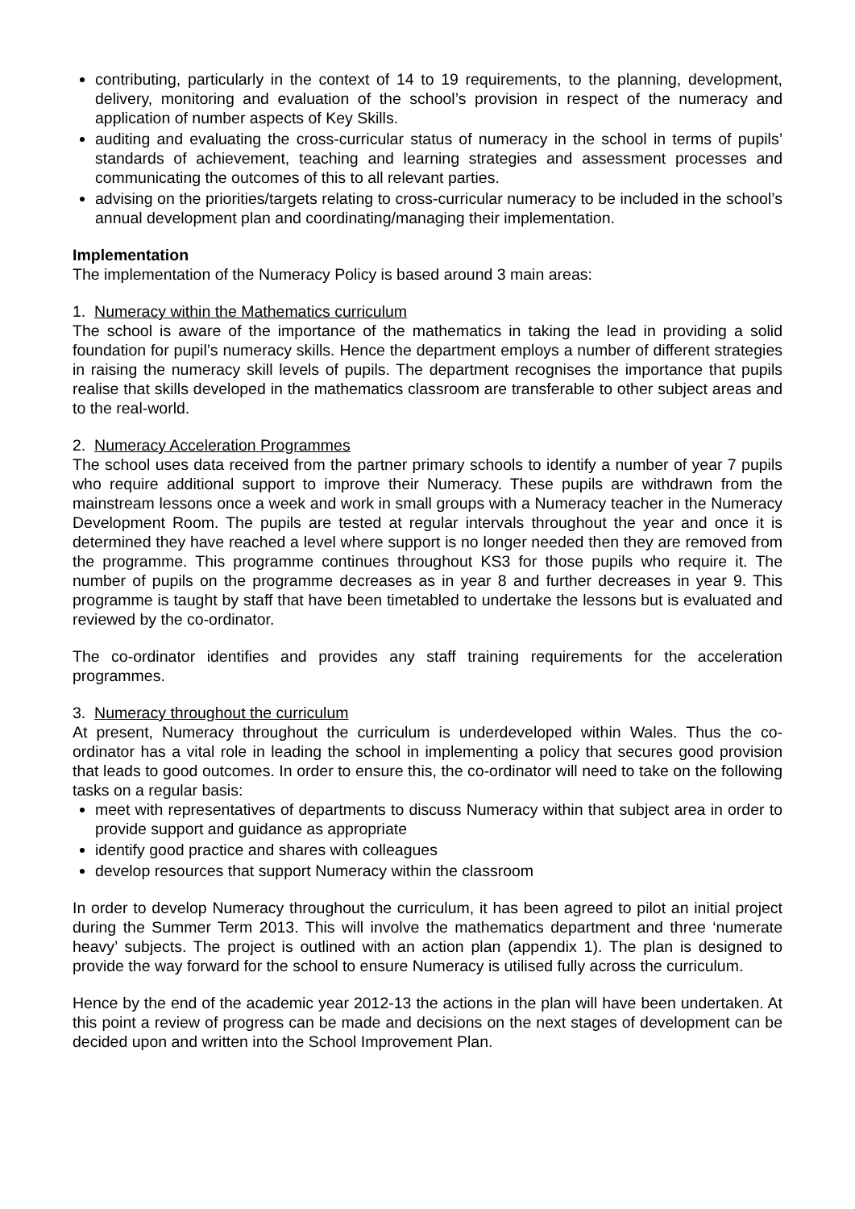contributing, particularly in the context of 14 to 19 requirements, to the planning, development, delivery, monitoring and evaluation of the school’s provision in respect of the numeracy and application of number aspects of Key Skills.
auditing and evaluating the cross-curricular status of numeracy in the school in terms of pupils’ standards of achievement, teaching and learning strategies and assessment processes and communicating the outcomes of this to all relevant parties.
advising on the priorities/targets relating to cross-curricular numeracy to be included in the school’s annual development plan and coordinating/managing their implementation.
Implementation
The implementation of the Numeracy Policy is based around 3 main areas:
1. Numeracy within the Mathematics curriculum
The school is aware of the importance of the mathematics in taking the lead in providing a solid foundation for pupil’s numeracy skills. Hence the department employs a number of different strategies in raising the numeracy skill levels of pupils. The department recognises the importance that pupils realise that skills developed in the mathematics classroom are transferable to other subject areas and to the real-world.
2. Numeracy Acceleration Programmes
The school uses data received from the partner primary schools to identify a number of year 7 pupils who require additional support to improve their Numeracy. These pupils are withdrawn from the mainstream lessons once a week and work in small groups with a Numeracy teacher in the Numeracy Development Room. The pupils are tested at regular intervals throughout the year and once it is determined they have reached a level where support is no longer needed then they are removed from the programme. This programme continues throughout KS3 for those pupils who require it. The number of pupils on the programme decreases as in year 8 and further decreases in year 9. This programme is taught by staff that have been timetabled to undertake the lessons but is evaluated and reviewed by the co-ordinator.
The co-ordinator identifies and provides any staff training requirements for the acceleration programmes.
3. Numeracy throughout the curriculum
At present, Numeracy throughout the curriculum is underdeveloped within Wales. Thus the co-ordinator has a vital role in leading the school in implementing a policy that secures good provision that leads to good outcomes. In order to ensure this, the co-ordinator will need to take on the following tasks on a regular basis:
meet with representatives of departments to discuss Numeracy within that subject area in order to provide support and guidance as appropriate
identify good practice and shares with colleagues
develop resources that support Numeracy within the classroom
In order to develop Numeracy throughout the curriculum, it has been agreed to pilot an initial project during the Summer Term 2013. This will involve the mathematics department and three ‘numerate heavy’ subjects. The project is outlined with an action plan (appendix 1). The plan is designed to provide the way forward for the school to ensure Numeracy is utilised fully across the curriculum.
Hence by the end of the academic year 2012-13 the actions in the plan will have been undertaken. At this point a review of progress can be made and decisions on the next stages of development can be decided upon and written into the School Improvement Plan.